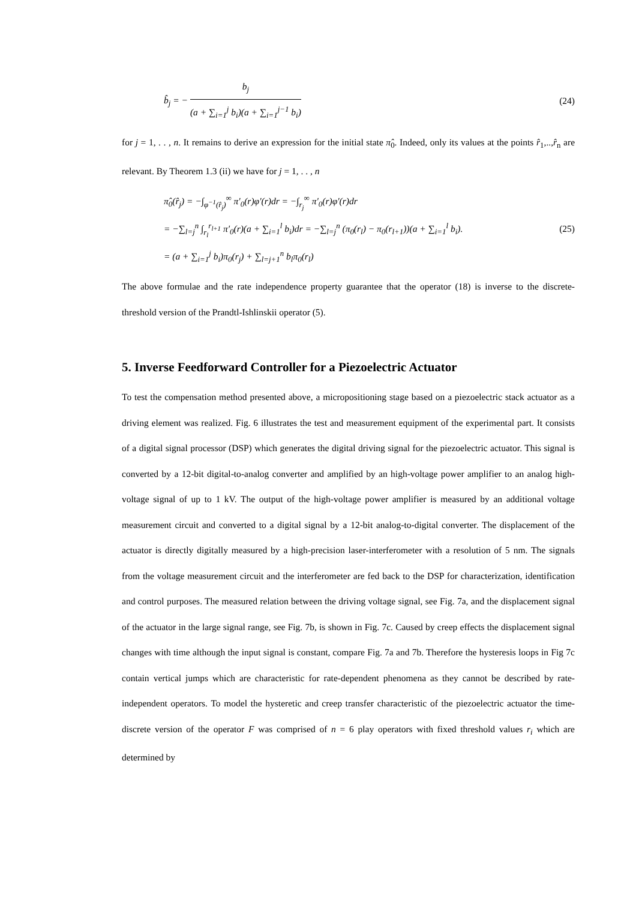b̂<sub>j</sub> = − b<sub>j</sub> (a + ∑<sub>i=1</sub><sup>j</sup> b<sub>i</sub>)(a + ∑<sub>i=1</sub><sup>j−1</sup> b<sub>i</sub>)
(24)
for j = 1, . . , n. It remains to derive an expression for the initial state π̂<sub>0</sub>. Indeed, only its values at the points r̂<sub>1</sub>,..,r̂<sub>n</sub> are relevant. By Theorem 1.3 (ii) we have for j = 1, . . , n
π̂<sub>0</sub>(r̂<sub>j</sub>) = −∫<sub>φ<sup>−1</sup>(r̂<sub>j</sub>)</sub><sup>∞</sup> π′<sub>0</sub>(r)φ′(r)dr = −∫<sub>r<sub>j</sub></sub><sup>∞</sup> π′<sub>0</sub>(r)φ′(r)dr
= −∑<sub>l=j</sub><sup>n</sup> ∫<sub>r<sub>l</sub></sub><sup>r<sub>l+1</sub></sup> π′<sub>0</sub>(r)(a + ∑<sub>i=1</sub><sup>l</sup> b<sub>i</sub>)dr = −∑<sub>l=j</sub><sup>n</sup> (π<sub>0</sub>(r<sub>l</sub>) − π<sub>0</sub>(r<sub>l+1</sub>))(a + ∑<sub>i=1</sub><sup>l</sup> b<sub>i</sub>).
= (a + ∑<sub>i=1</sub><sup>j</sup> b<sub>i</sub>)π<sub>0</sub>(r<sub>j</sub>) + ∑<sub>l=j+1</sub><sup>n</sup> b<sub>l</sub>π<sub>0</sub>(r<sub>l</sub>)
(25)
The above formulae and the rate independence property guarantee that the operator (18) is inverse to the discrete-threshold version of the Prandtl-Ishlinskii operator (5).
5. Inverse Feedforward Controller for a Piezoelectric Actuator
To test the compensation method presented above, a micropositioning stage based on a piezoelectric stack actuator as a driving element was realized. Fig. 6 illustrates the test and measurement equipment of the experimental part. It consists of a digital signal processor (DSP) which generates the digital driving signal for the piezoelectric actuator. This signal is converted by a 12-bit digital-to-analog converter and amplified by an high-voltage power amplifier to an analog high-voltage signal of up to 1 kV. The output of the high-voltage power amplifier is measured by an additional voltage measurement circuit and converted to a digital signal by a 12-bit analog-to-digital converter. The displacement of the actuator is directly digitally measured by a high-precision laser-interferometer with a resolution of 5 nm. The signals from the voltage measurement circuit and the interferometer are fed back to the DSP for characterization, identification and control purposes. The measured relation between the driving voltage signal, see Fig. 7a, and the displacement signal of the actuator in the large signal range, see Fig. 7b, is shown in Fig. 7c. Caused by creep effects the displacement signal changes with time although the input signal is constant, compare Fig. 7a and 7b. Therefore the hysteresis loops in Fig 7c contain vertical jumps which are characteristic for rate-dependent phenomena as they cannot be described by rate-independent operators. To model the hysteretic and creep transfer characteristic of the piezoelectric actuator the time-discrete version of the operator F was comprised of n = 6 play operators with fixed threshold values r<sub>i</sub> which are determined by